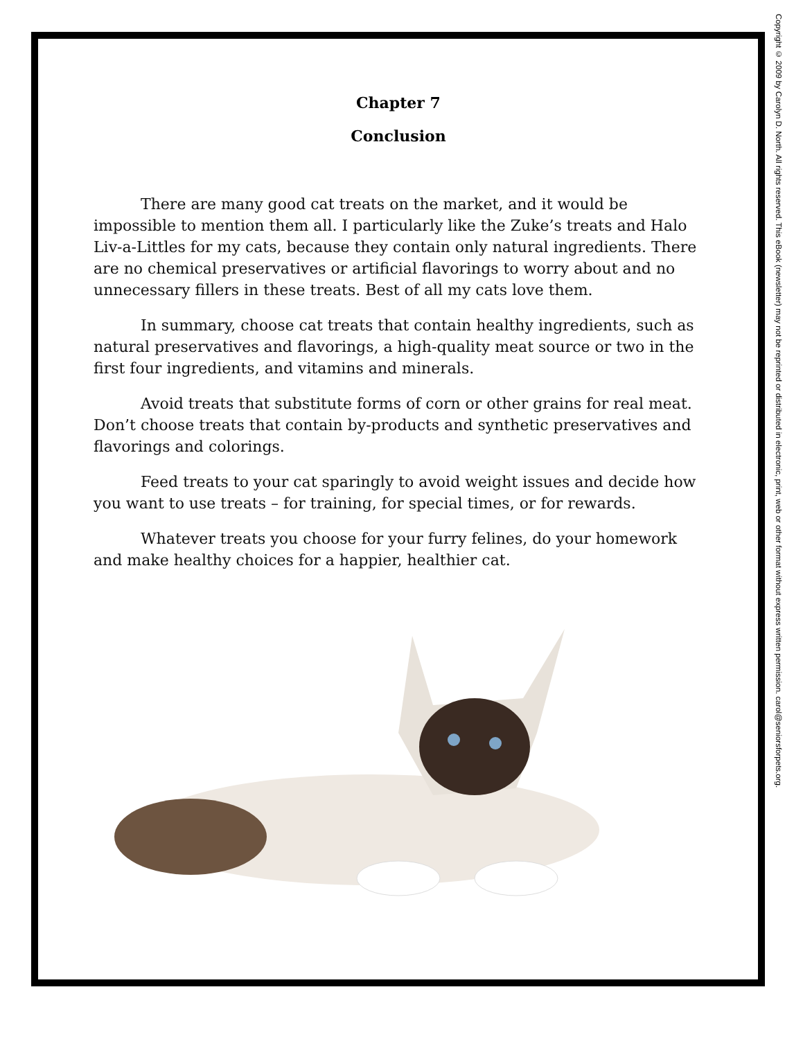Chapter 7
Conclusion
There are many good cat treats on the market, and it would be impossible to mention them all. I particularly like the Zuke’s treats and Halo Liv-a-Littles for my cats, because they contain only natural ingredients. There are no chemical preservatives or artificial flavorings to worry about and no unnecessary fillers in these treats. Best of all my cats love them.
In summary, choose cat treats that contain healthy ingredients, such as natural preservatives and flavorings, a high-quality meat source or two in the first four ingredients, and vitamins and minerals.
Avoid treats that substitute forms of corn or other grains for real meat. Don’t choose treats that contain by-products and synthetic preservatives and flavorings and colorings.
Feed treats to your cat sparingly to avoid weight issues and decide how you want to use treats – for training, for special times, or for rewards.
Whatever treats you choose for your furry felines, do your homework and make healthy choices for a happier, healthier cat.
Copyright © 2009 by Carolyn D. North. All rights reserved. This eBook (newsletter) may not be reprinted or distributed in electronic, print, web or other format without express written permission. carol@seniorsforpets.org.